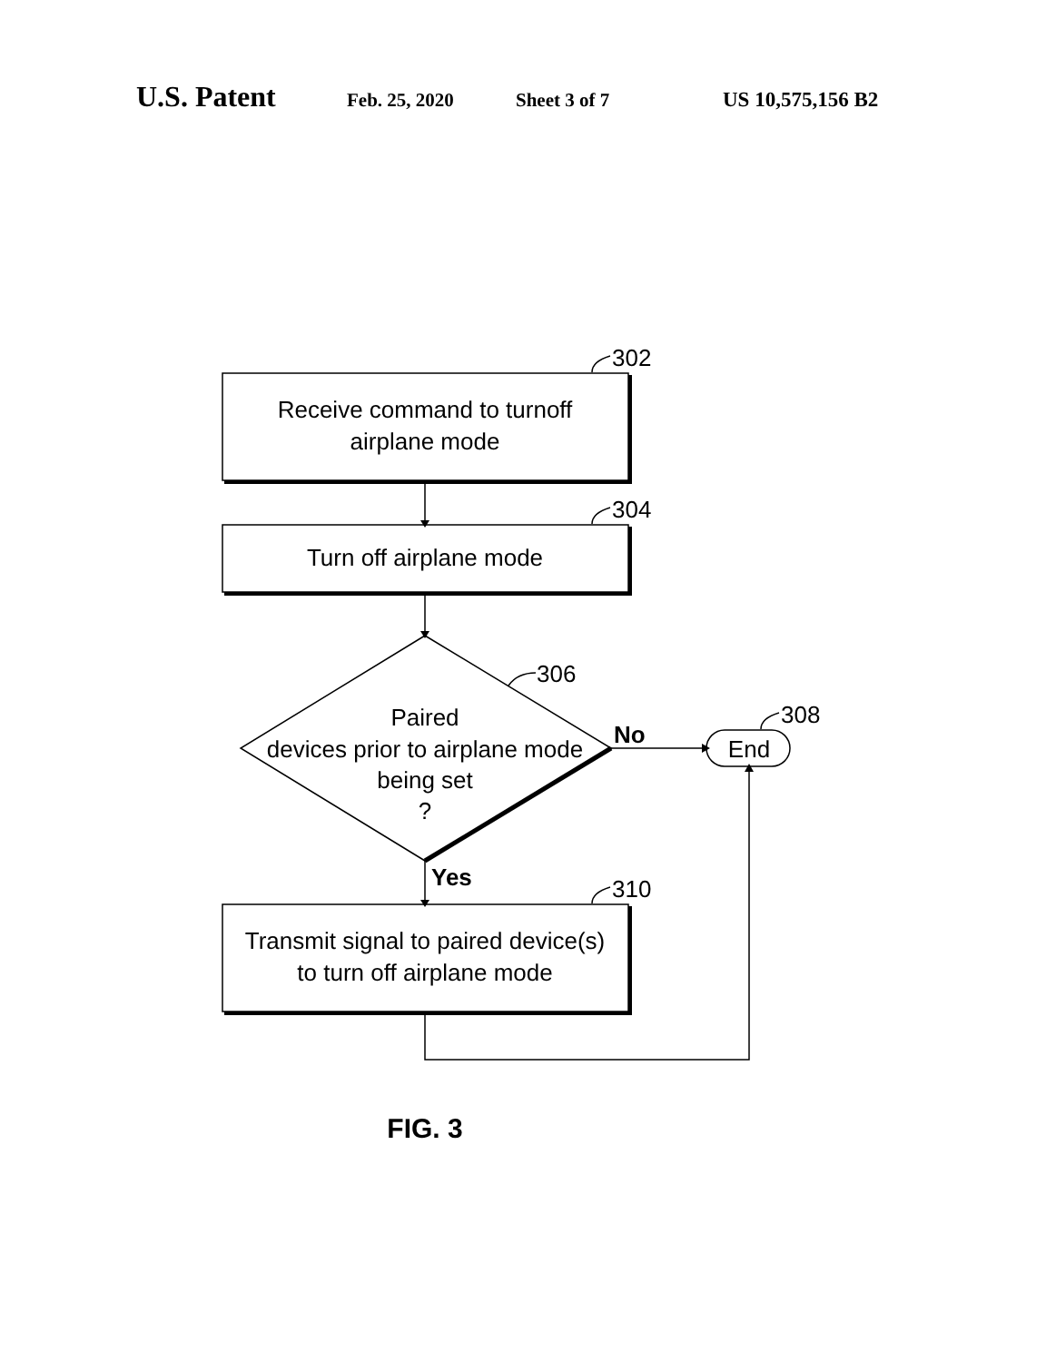U.S. Patent Feb. 25, 2020 Sheet 3 of 7 US 10,575,156 B2
Receive command to turnoff
airplane mode
Turn off airplane mode
Paired
devices prior to airplane mode
being set
?
Transmit signal to paired device(s)
to turn off airplane mode
End
302
304
306
308
310
No
Yes
FIG. 3